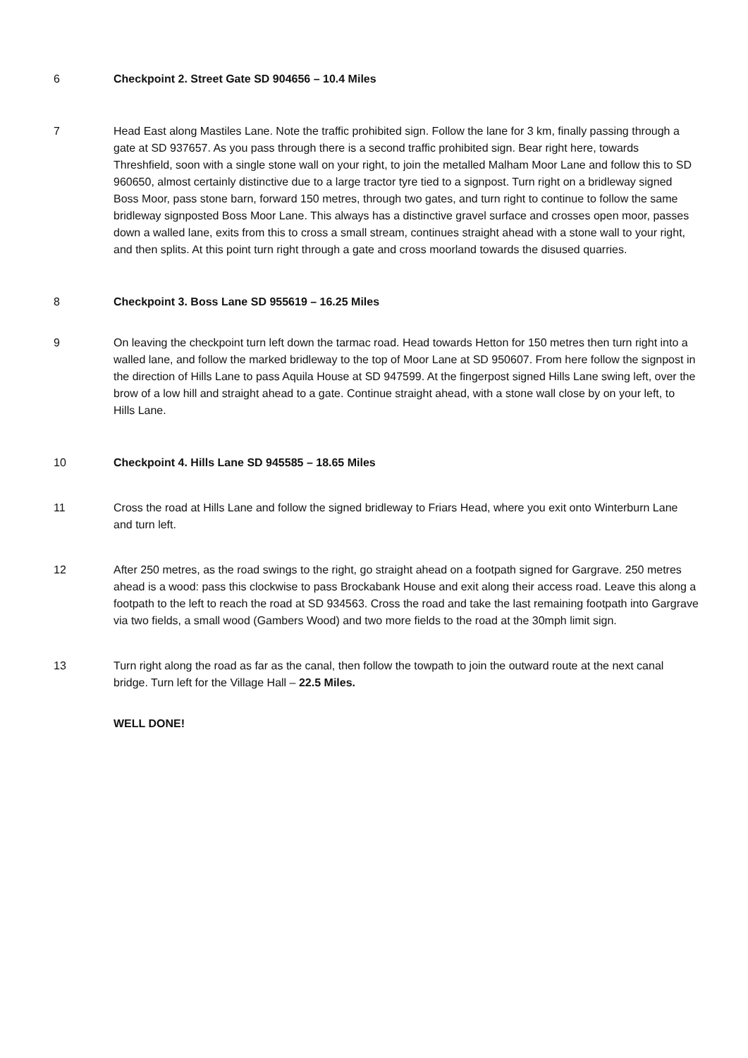6 Checkpoint 2. Street Gate SD 904656 – 10.4 Miles
7 Head East along Mastiles Lane. Note the traffic prohibited sign. Follow the lane for 3 km, finally passing through a gate at SD 937657. As you pass through there is a second traffic prohibited sign. Bear right here, towards Threshfield, soon with a single stone wall on your right, to join the metalled Malham Moor Lane and follow this to SD 960650, almost certainly distinctive due to a large tractor tyre tied to a signpost. Turn right on a bridleway signed Boss Moor, pass stone barn, forward 150 metres, through two gates, and turn right to continue to follow the same bridleway signposted Boss Moor Lane. This always has a distinctive gravel surface and crosses open moor, passes down a walled lane, exits from this to cross a small stream, continues straight ahead with a stone wall to your right, and then splits. At this point turn right through a gate and cross moorland towards the disused quarries.
8 Checkpoint 3. Boss Lane SD 955619 – 16.25 Miles
9 On leaving the checkpoint turn left down the tarmac road. Head towards Hetton for 150 metres then turn right into a walled lane, and follow the marked bridleway to the top of Moor Lane at SD 950607. From here follow the signpost in the direction of Hills Lane to pass Aquila House at SD 947599. At the fingerpost signed Hills Lane swing left, over the brow of a low hill and straight ahead to a gate. Continue straight ahead, with a stone wall close by on your left, to Hills Lane.
10 Checkpoint 4. Hills Lane SD 945585 – 18.65 Miles
11 Cross the road at Hills Lane and follow the signed bridleway to Friars Head, where you exit onto Winterburn Lane and turn left.
12 After 250 metres, as the road swings to the right, go straight ahead on a footpath signed for Gargrave. 250 metres ahead is a wood: pass this clockwise to pass Brockabank House and exit along their access road. Leave this along a footpath to the left to reach the road at SD 934563. Cross the road and take the last remaining footpath into Gargrave via two fields, a small wood (Gambers Wood) and two more fields to the road at the 30mph limit sign.
13 Turn right along the road as far as the canal, then follow the towpath to join the outward route at the next canal bridge. Turn left for the Village Hall – 22.5 Miles.
WELL DONE!